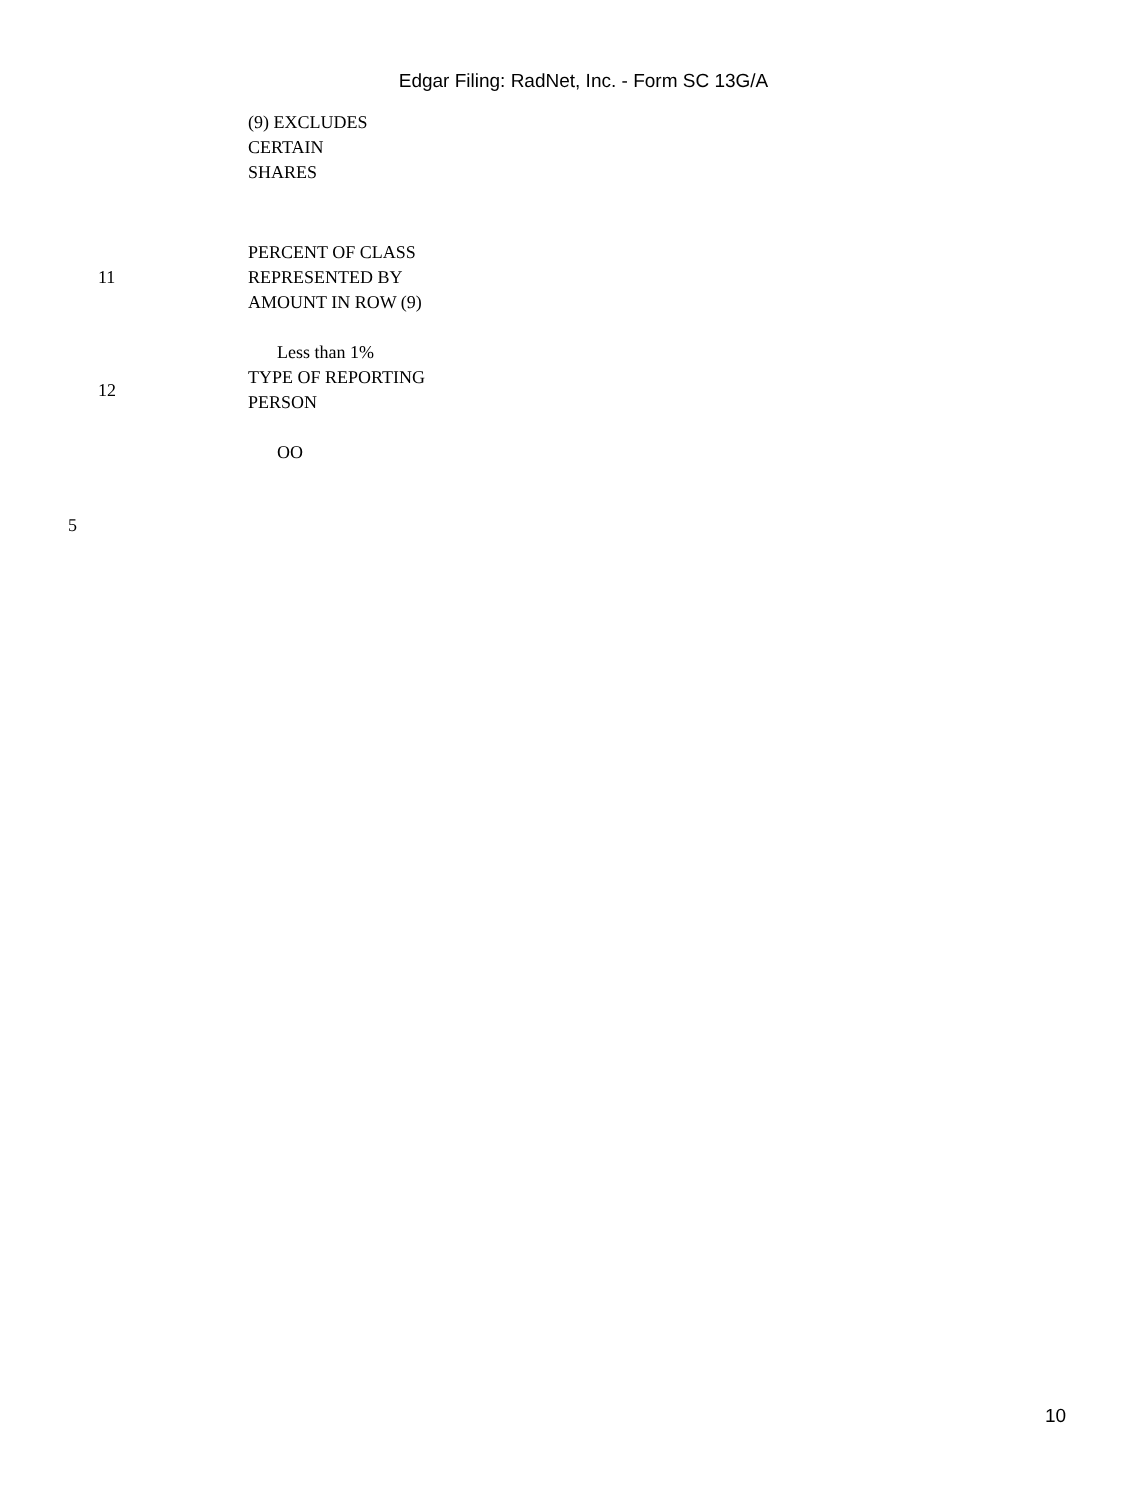Edgar Filing: RadNet, Inc. - Form SC 13G/A
| | (9) EXCLUDES CERTAIN SHARES |
| 11 | PERCENT OF CLASS REPRESENTED BY AMOUNT IN ROW (9) |
| | Less than 1% |
| 12 | TYPE OF REPORTING PERSON |
| | OO |
5
10